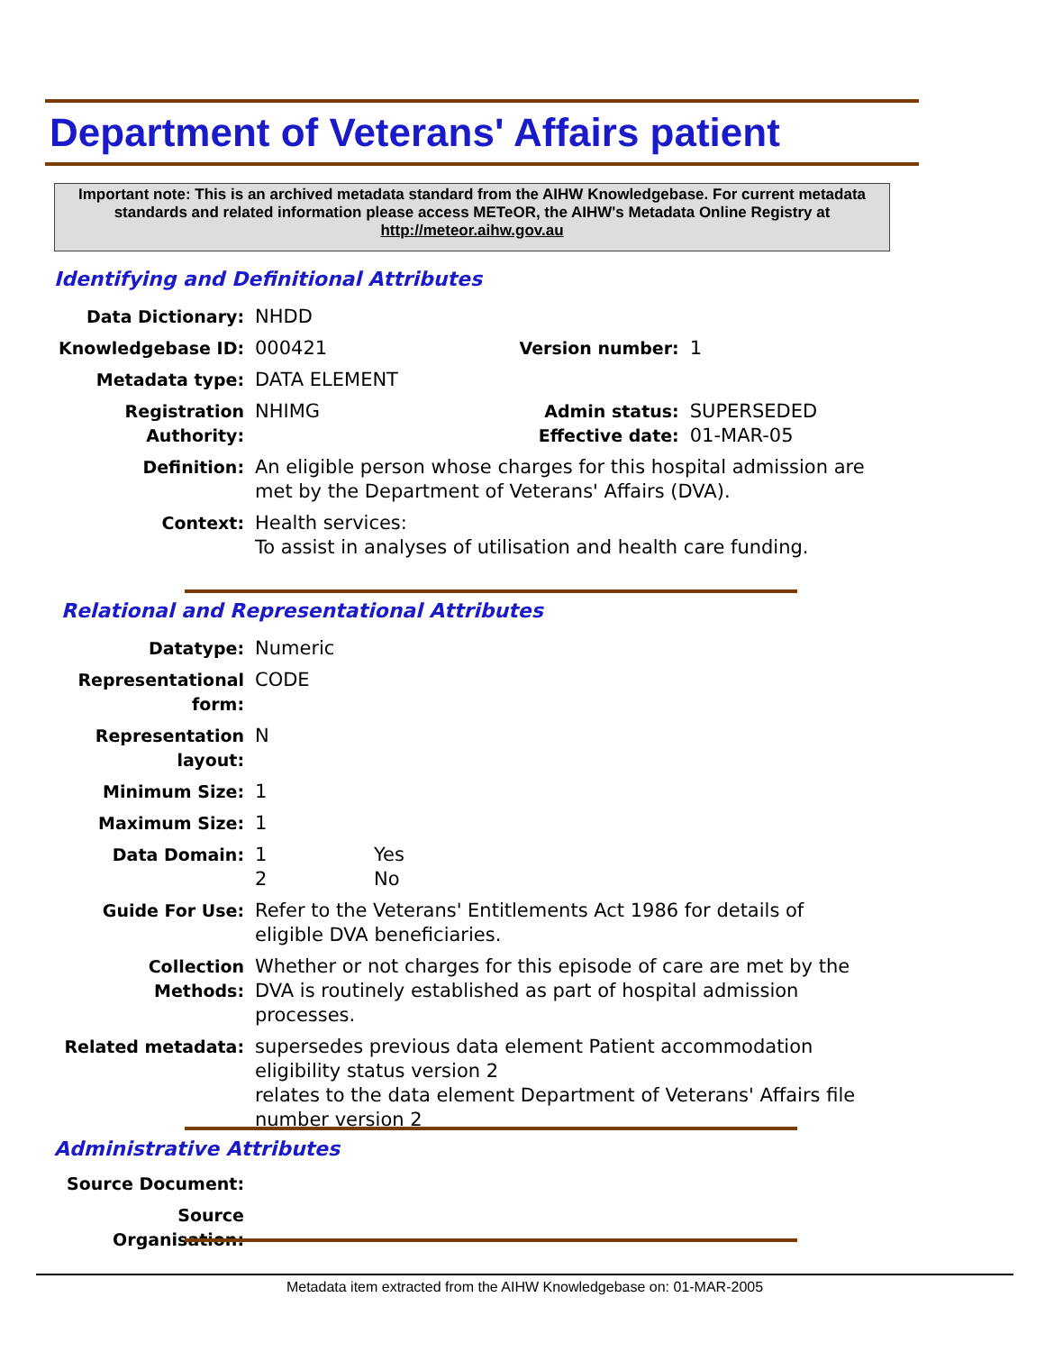Department of Veterans' Affairs patient
Important note: This is an archived metadata standard from the AIHW Knowledgebase. For current metadata standards and related information please access METeOR, the AIHW's Metadata Online Registry at http://meteor.aihw.gov.au
Identifying and Definitional Attributes
| Data Dictionary: | NHDD | | |
| Knowledgebase ID: | 000421 | Version number: | 1 |
| Metadata type: | DATA ELEMENT | | |
| Registration Authority: | NHIMG | Admin status: Effective date: | SUPERSEDED 01-MAR-05 |
| Definition: | An eligible person whose charges for this hospital admission are met by the Department of Veterans' Affairs (DVA). | | |
| Context: | Health services: To assist in analyses of utilisation and health care funding. | | |
Relational and Representational Attributes
| Datatype: | Numeric | |
| Representational form: | CODE | |
| Representation layout: | N | |
| Minimum Size: | 1 | |
| Maximum Size: | 1 | |
| Data Domain: | 1 2 | Yes No |
| Guide For Use: | Refer to the Veterans' Entitlements Act 1986 for details of eligible DVA beneficiaries. | |
| Collection Methods: | Whether or not charges for this episode of care are met by the DVA is routinely established as part of hospital admission processes. | |
| Related metadata: | supersedes previous data element Patient accommodation eligibility status version 2 relates to the data element Department of Veterans' Affairs file number version 2 | |
Administrative Attributes
| Source Document: | |
| Source Organisation: | |
Metadata item extracted from the AIHW Knowledgebase on: 01-MAR-2005